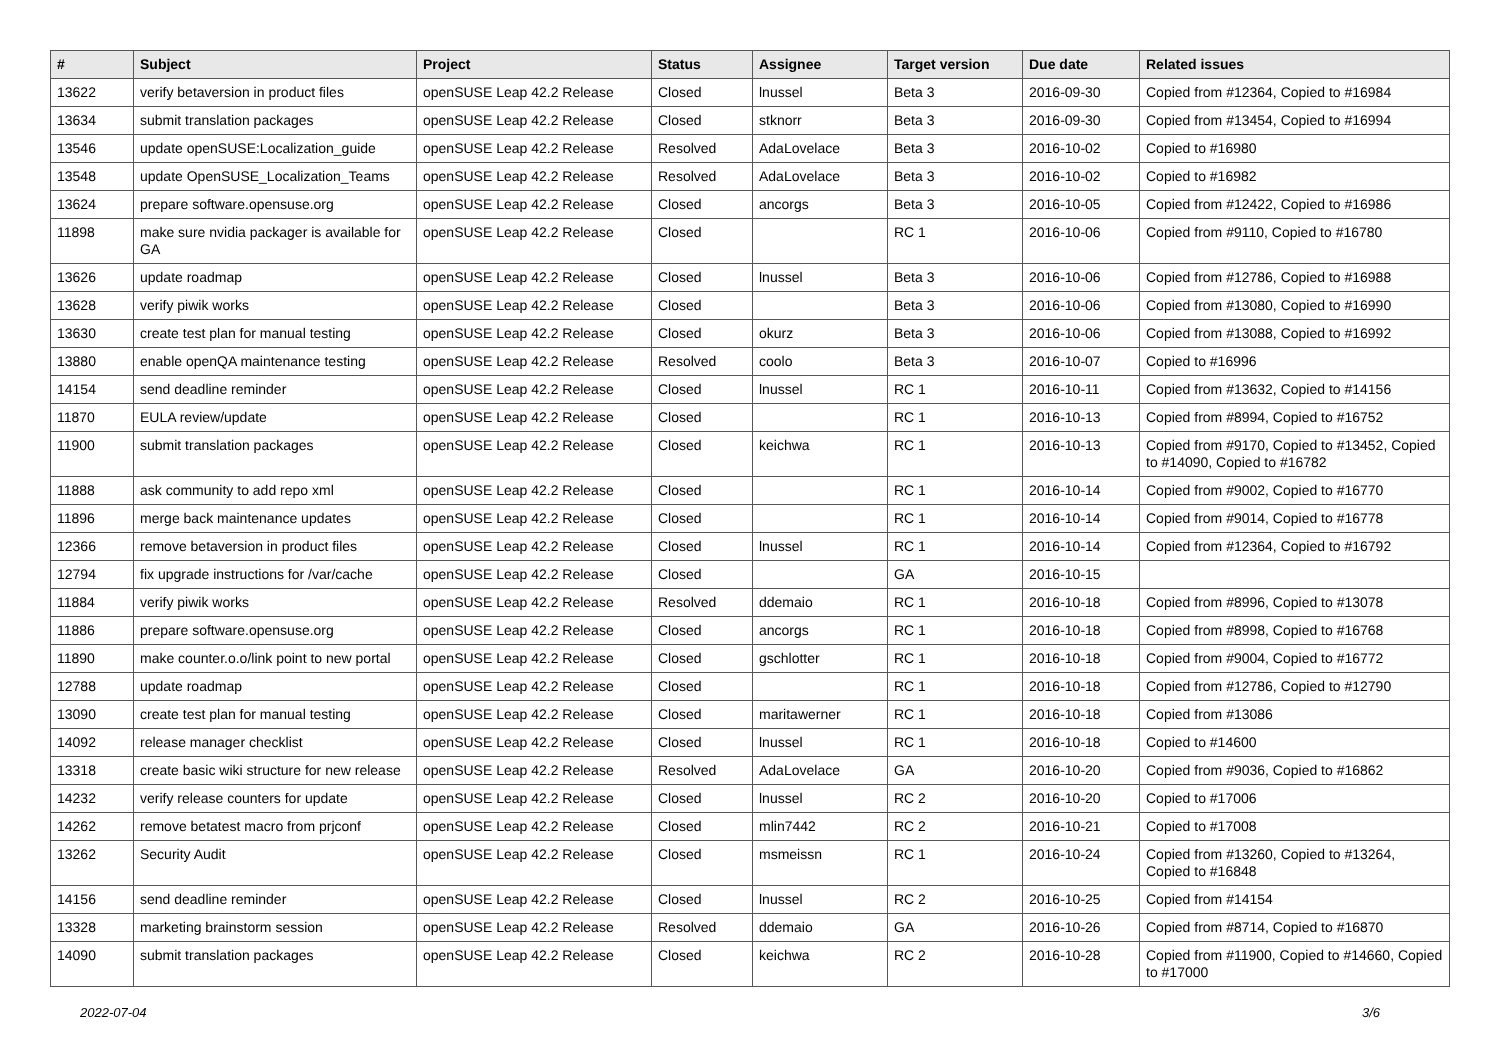| # | Subject | Project | Status | Assignee | Target version | Due date | Related issues |
| --- | --- | --- | --- | --- | --- | --- | --- |
| 13622 | verify betaversion in product files | openSUSE Leap 42.2 Release | Closed | lnussel | Beta 3 | 2016-09-30 | Copied from #12364, Copied to #16984 |
| 13634 | submit translation packages | openSUSE Leap 42.2 Release | Closed | stknorr | Beta 3 | 2016-09-30 | Copied from #13454, Copied to #16994 |
| 13546 | update openSUSE:Localization_guide | openSUSE Leap 42.2 Release | Resolved | AdaLovelace | Beta 3 | 2016-10-02 | Copied to #16980 |
| 13548 | update OpenSUSE_Localization_Teams | openSUSE Leap 42.2 Release | Resolved | AdaLovelace | Beta 3 | 2016-10-02 | Copied to #16982 |
| 13624 | prepare software.opensuse.org | openSUSE Leap 42.2 Release | Closed | ancorgs | Beta 3 | 2016-10-05 | Copied from #12422, Copied to #16986 |
| 11898 | make sure nvidia packager is available for GA | openSUSE Leap 42.2 Release | Closed | | RC 1 | 2016-10-06 | Copied from #9110, Copied to #16780 |
| 13626 | update roadmap | openSUSE Leap 42.2 Release | Closed | lnussel | Beta 3 | 2016-10-06 | Copied from #12786, Copied to #16988 |
| 13628 | verify piwik works | openSUSE Leap 42.2 Release | Closed | | Beta 3 | 2016-10-06 | Copied from #13080, Copied to #16990 |
| 13630 | create test plan for manual testing | openSUSE Leap 42.2 Release | Closed | okurz | Beta 3 | 2016-10-06 | Copied from #13088, Copied to #16992 |
| 13880 | enable openQA maintenance testing | openSUSE Leap 42.2 Release | Resolved | coolo | Beta 3 | 2016-10-07 | Copied to #16996 |
| 14154 | send deadline reminder | openSUSE Leap 42.2 Release | Closed | lnussel | RC 1 | 2016-10-11 | Copied from #13632, Copied to #14156 |
| 11870 | EULA review/update | openSUSE Leap 42.2 Release | Closed | | RC 1 | 2016-10-13 | Copied from #8994, Copied to #16752 |
| 11900 | submit translation packages | openSUSE Leap 42.2 Release | Closed | keichwa | RC 1 | 2016-10-13 | Copied from #9170, Copied to #13452, Copied to #14090, Copied to #16782 |
| 11888 | ask community to add repo xml | openSUSE Leap 42.2 Release | Closed | | RC 1 | 2016-10-14 | Copied from #9002, Copied to #16770 |
| 11896 | merge back maintenance updates | openSUSE Leap 42.2 Release | Closed | | RC 1 | 2016-10-14 | Copied from #9014, Copied to #16778 |
| 12366 | remove betaversion in product files | openSUSE Leap 42.2 Release | Closed | lnussel | RC 1 | 2016-10-14 | Copied from #12364, Copied to #16792 |
| 12794 | fix upgrade instructions for /var/cache | openSUSE Leap 42.2 Release | Closed | | GA | 2016-10-15 | |
| 11884 | verify piwik works | openSUSE Leap 42.2 Release | Resolved | ddemaio | RC 1 | 2016-10-18 | Copied from #8996, Copied to #13078 |
| 11886 | prepare software.opensuse.org | openSUSE Leap 42.2 Release | Closed | ancorgs | RC 1 | 2016-10-18 | Copied from #8998, Copied to #16768 |
| 11890 | make counter.o.o/link point to new portal | openSUSE Leap 42.2 Release | Closed | gschlotter | RC 1 | 2016-10-18 | Copied from #9004, Copied to #16772 |
| 12788 | update roadmap | openSUSE Leap 42.2 Release | Closed | | RC 1 | 2016-10-18 | Copied from #12786, Copied to #12790 |
| 13090 | create test plan for manual testing | openSUSE Leap 42.2 Release | Closed | maritawerner | RC 1 | 2016-10-18 | Copied from #13086 |
| 14092 | release manager checklist | openSUSE Leap 42.2 Release | Closed | lnussel | RC 1 | 2016-10-18 | Copied to #14600 |
| 13318 | create basic wiki structure for new release | openSUSE Leap 42.2 Release | Resolved | AdaLovelace | GA | 2016-10-20 | Copied from #9036, Copied to #16862 |
| 14232 | verify release counters for update | openSUSE Leap 42.2 Release | Closed | lnussel | RC 2 | 2016-10-20 | Copied to #17006 |
| 14262 | remove betatest macro from prjconf | openSUSE Leap 42.2 Release | Closed | mlin7442 | RC 2 | 2016-10-21 | Copied to #17008 |
| 13262 | Security Audit | openSUSE Leap 42.2 Release | Closed | msmeissn | RC 1 | 2016-10-24 | Copied from #13260, Copied to #13264, Copied to #16848 |
| 14156 | send deadline reminder | openSUSE Leap 42.2 Release | Closed | lnussel | RC 2 | 2016-10-25 | Copied from #14154 |
| 13328 | marketing brainstorm session | openSUSE Leap 42.2 Release | Resolved | ddemaio | GA | 2016-10-26 | Copied from #8714, Copied to #16870 |
| 14090 | submit translation packages | openSUSE Leap 42.2 Release | Closed | keichwa | RC 2 | 2016-10-28 | Copied from #11900, Copied to #14660, Copied to #17000 |
2022-07-04 3/6